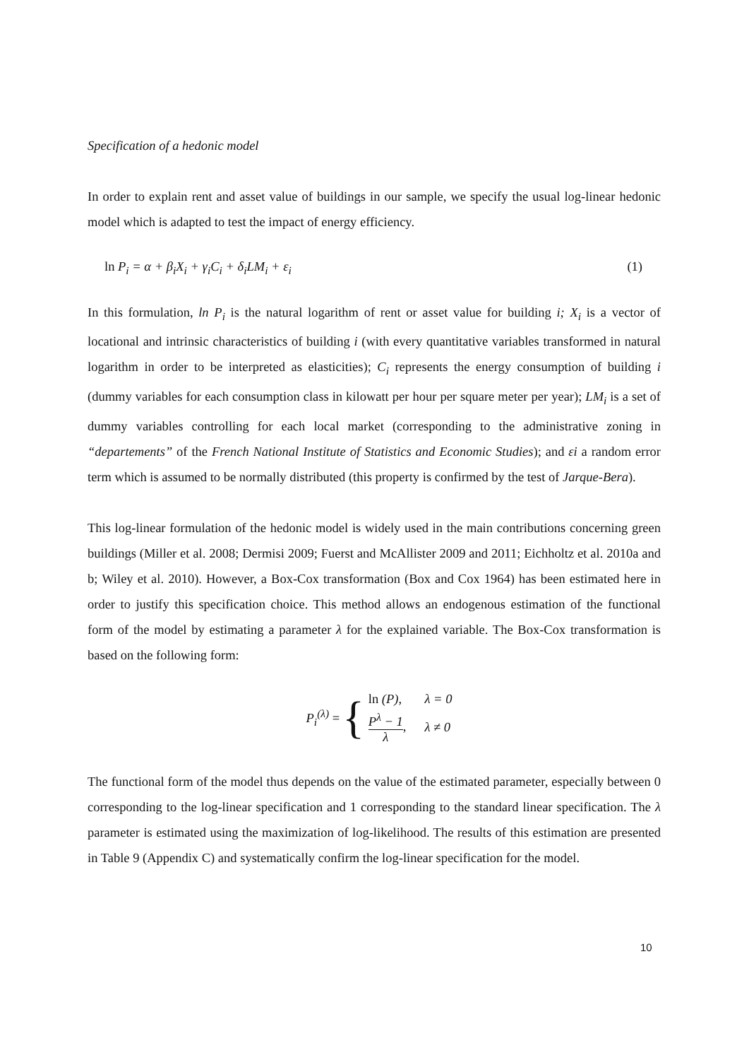Specification of a hedonic model
In order to explain rent and asset value of buildings in our sample, we specify the usual log-linear hedonic model which is adapted to test the impact of energy efficiency.
ln P<sub>i</sub> = α + β<sub>i</sub>X<sub>i</sub> + γ<sub>i</sub>C<sub>i</sub> + δ<sub>i</sub>LM<sub>i</sub> + ε<sub>i</sub> (1)
In this formulation, ln P<sub>i</sub> is the natural logarithm of rent or asset value for building i; X<sub>i</sub> is a vector of locational and intrinsic characteristics of building i (with every quantitative variables transformed in natural logarithm in order to be interpreted as elasticities); C<sub>i</sub> represents the energy consumption of building i (dummy variables for each consumption class in kilowatt per hour per square meter per year); LM<sub>i</sub> is a set of dummy variables controlling for each local market (corresponding to the administrative zoning in “departements” of the French National Institute of Statistics and Economic Studies); and εi a random error term which is assumed to be normally distributed (this property is confirmed by the test of Jarque-Bera).
This log-linear formulation of the hedonic model is widely used in the main contributions concerning green buildings (Miller et al. 2008; Dermisi 2009; Fuerst and McAllister 2009 and 2011; Eichholtz et al. 2010a and b; Wiley et al. 2010). However, a Box-Cox transformation (Box and Cox 1964) has been estimated here in order to justify this specification choice. This method allows an endogenous estimation of the functional form of the model by estimating a parameter λ for the explained variable. The Box-Cox transformation is based on the following form:
P<sub>i</sub><sup>(λ)</sup> = {
| ln (P), | λ = 0 |
| P<sup>λ</sup> − 1 λ , | λ ≠ 0 |
The functional form of the model thus depends on the value of the estimated parameter, especially between 0 corresponding to the log-linear specification and 1 corresponding to the standard linear specification. The λ parameter is estimated using the maximization of log-likelihood. The results of this estimation are presented in Table 9 (Appendix C) and systematically confirm the log-linear specification for the model.
10